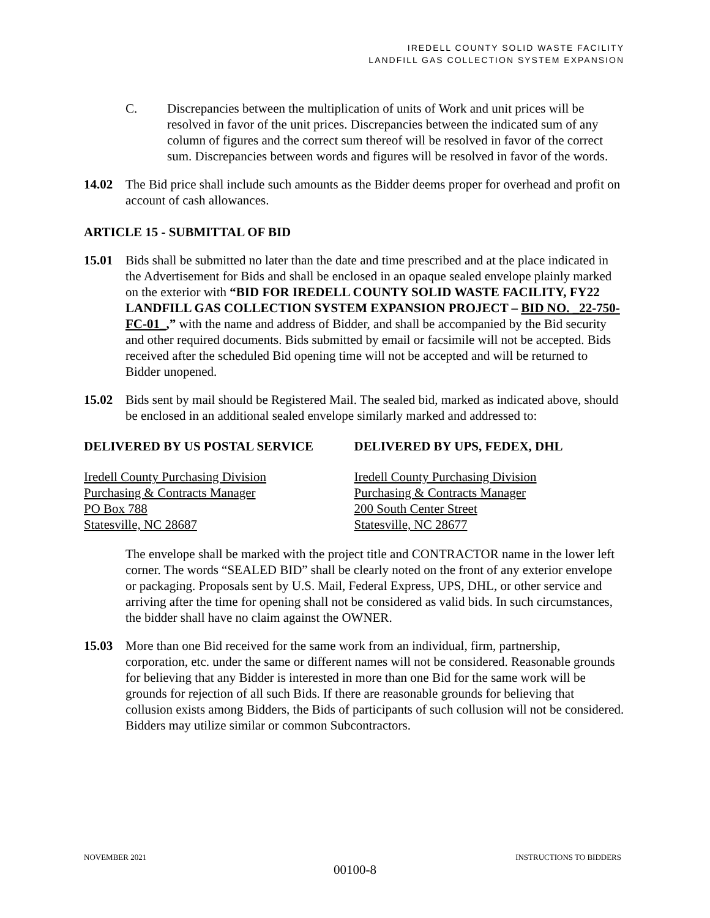IREDELL COUNTY SOLID WASTE FACILITY
LANDFILL GAS COLLECTION SYSTEM EXPANSION
C. Discrepancies between the multiplication of units of Work and unit prices will be resolved in favor of the unit prices. Discrepancies between the indicated sum of any column of figures and the correct sum thereof will be resolved in favor of the correct sum. Discrepancies between words and figures will be resolved in favor of the words.
14.02 The Bid price shall include such amounts as the Bidder deems proper for overhead and profit on account of cash allowances.
ARTICLE 15 - SUBMITTAL OF BID
15.01 Bids shall be submitted no later than the date and time prescribed and at the place indicated in the Advertisement for Bids and shall be enclosed in an opaque sealed envelope plainly marked on the exterior with “BID FOR IREDELL COUNTY SOLID WASTE FACILITY, FY22 LANDFILL GAS COLLECTION SYSTEM EXPANSION PROJECT – BID NO. _22-750-FC-01_,” with the name and address of Bidder, and shall be accompanied by the Bid security and other required documents. Bids submitted by email or facsimile will not be accepted. Bids received after the scheduled Bid opening time will not be accepted and will be returned to Bidder unopened.
15.02 Bids sent by mail should be Registered Mail. The sealed bid, marked as indicated above, should be enclosed in an additional sealed envelope similarly marked and addressed to:
DELIVERED BY US POSTAL SERVICE DELIVERED BY UPS, FEDEX, DHL
Iredell County Purchasing Division
Purchasing & Contracts Manager
PO Box 788
Statesville, NC 28687
Iredell County Purchasing Division
Purchasing & Contracts Manager
200 South Center Street
Statesville, NC 28677
The envelope shall be marked with the project title and CONTRACTOR name in the lower left corner. The words “SEALED BID” shall be clearly noted on the front of any exterior envelope or packaging. Proposals sent by U.S. Mail, Federal Express, UPS, DHL, or other service and arriving after the time for opening shall not be considered as valid bids. In such circumstances, the bidder shall have no claim against the OWNER.
15.03 More than one Bid received for the same work from an individual, firm, partnership, corporation, etc. under the same or different names will not be considered. Reasonable grounds for believing that any Bidder is interested in more than one Bid for the same work will be grounds for rejection of all such Bids. If there are reasonable grounds for believing that collusion exists among Bidders, the Bids of participants of such collusion will not be considered. Bidders may utilize similar or common Subcontractors.
NOVEMBER 2021 INSTRUCTIONS TO BIDDERS
00100-8